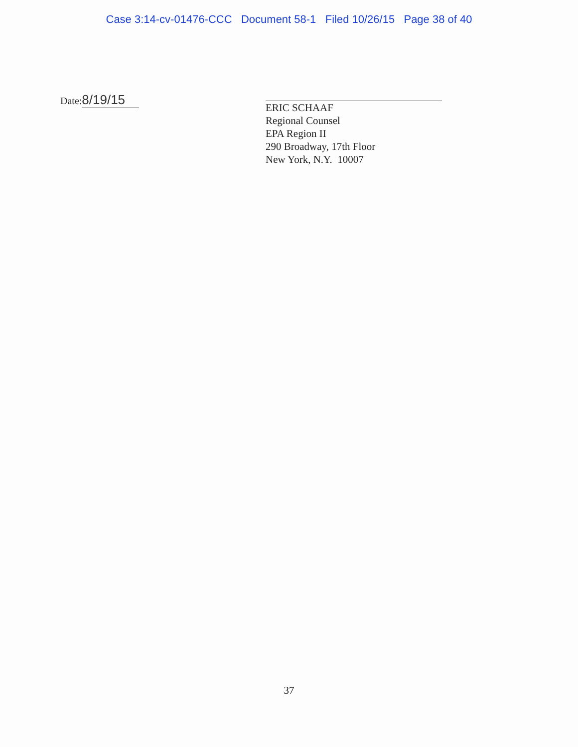Case 3:14-cv-01476-CCC Document 58-1 Filed 10/26/15 Page 38 of 40
Date: 8/19/15
ERIC SCHAAF
Regional Counsel
EPA Region II
290 Broadway, 17th Floor
New York, N.Y. 10007
37